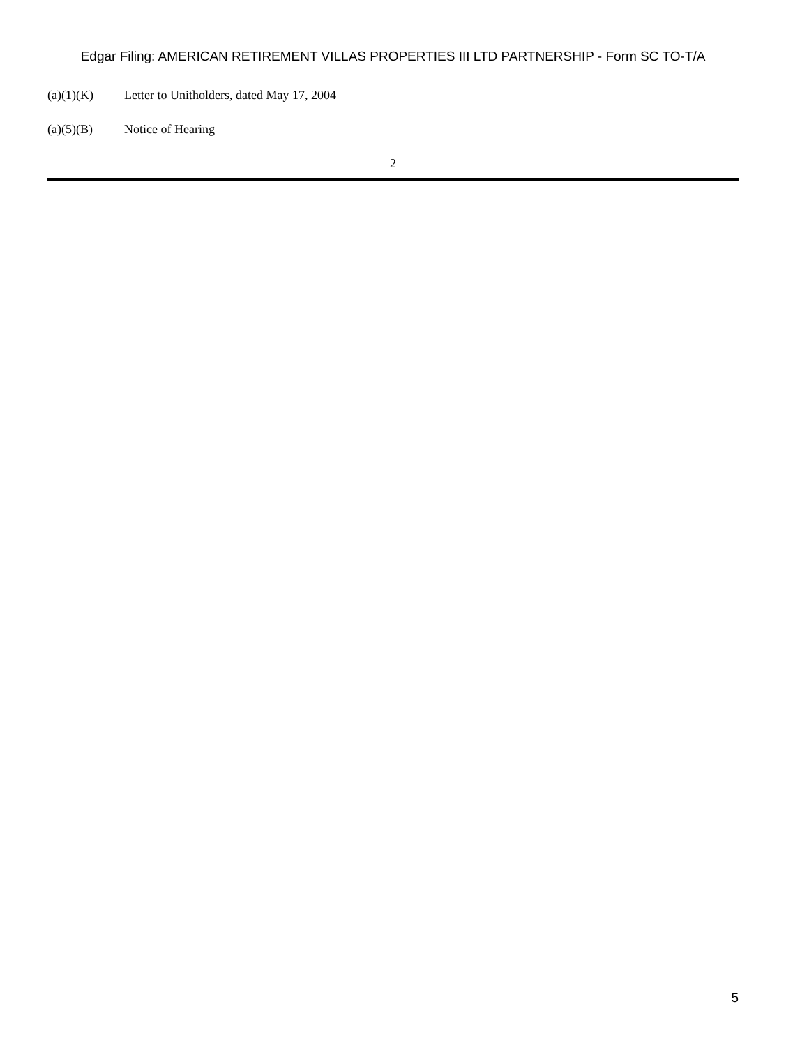Edgar Filing: AMERICAN RETIREMENT VILLAS PROPERTIES III LTD PARTNERSHIP - Form SC TO-T/A
(a)(1)(K) Letter to Unitholders, dated May 17, 2004
(a)(5)(B) Notice of Hearing
2
5